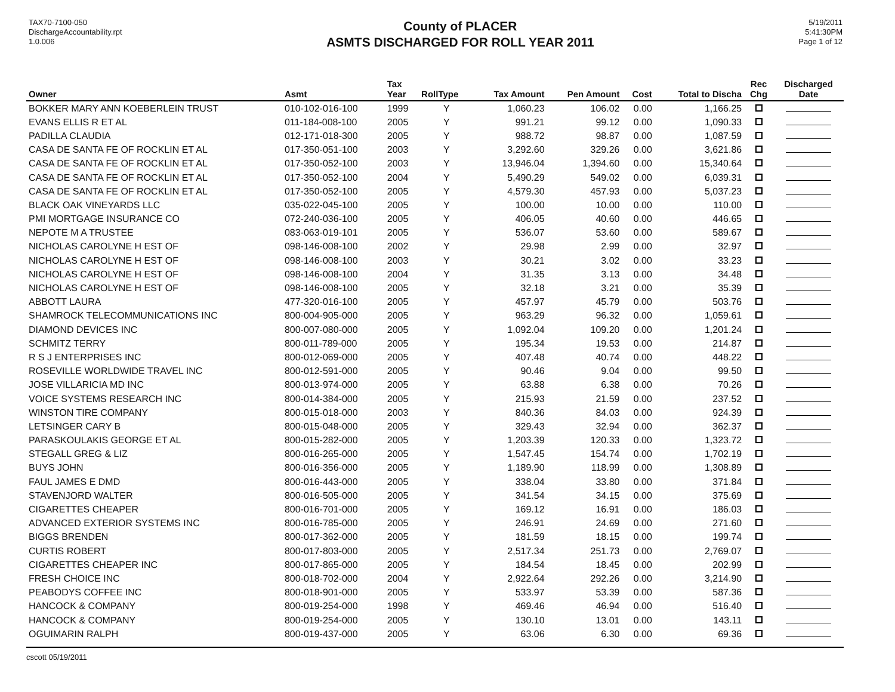TAX70-7100-050
DischargeAccountability.rpt
1.0.006
County of PLACER
ASMTS DISCHARGED FOR ROLL YEAR 2011
5/19/2011
5:41:30PM
Page 1 of 12
| Owner | Asmt | Tax Year | RollType | Tax Amount | Pen Amount | Cost | Total to Discha | Rec Chg | Discharged Date |
| --- | --- | --- | --- | --- | --- | --- | --- | --- | --- |
| BOKKER MARY ANN KOEBERLEIN TRUST | 010-102-016-100 | 1999 | Y | 1,060.23 | 106.02 | 0.00 | 1,166.25 | | |
| EVANS ELLIS R ET AL | 011-184-008-100 | 2005 | Y | 991.21 | 99.12 | 0.00 | 1,090.33 | | |
| PADILLA CLAUDIA | 012-171-018-300 | 2005 | Y | 988.72 | 98.87 | 0.00 | 1,087.59 | | |
| CASA DE SANTA FE OF ROCKLIN ET AL | 017-350-051-100 | 2003 | Y | 3,292.60 | 329.26 | 0.00 | 3,621.86 | | |
| CASA DE SANTA FE OF ROCKLIN ET AL | 017-350-052-100 | 2003 | Y | 13,946.04 | 1,394.60 | 0.00 | 15,340.64 | | |
| CASA DE SANTA FE OF ROCKLIN ET AL | 017-350-052-100 | 2004 | Y | 5,490.29 | 549.02 | 0.00 | 6,039.31 | | |
| CASA DE SANTA FE OF ROCKLIN ET AL | 017-350-052-100 | 2005 | Y | 4,579.30 | 457.93 | 0.00 | 5,037.23 | | |
| BLACK OAK VINEYARDS LLC | 035-022-045-100 | 2005 | Y | 100.00 | 10.00 | 0.00 | 110.00 | | |
| PMI MORTGAGE INSURANCE CO | 072-240-036-100 | 2005 | Y | 406.05 | 40.60 | 0.00 | 446.65 | | |
| NEPOTE M A TRUSTEE | 083-063-019-101 | 2005 | Y | 536.07 | 53.60 | 0.00 | 589.67 | | |
| NICHOLAS CAROLYNE H EST OF | 098-146-008-100 | 2002 | Y | 29.98 | 2.99 | 0.00 | 32.97 | | |
| NICHOLAS CAROLYNE H EST OF | 098-146-008-100 | 2003 | Y | 30.21 | 3.02 | 0.00 | 33.23 | | |
| NICHOLAS CAROLYNE H EST OF | 098-146-008-100 | 2004 | Y | 31.35 | 3.13 | 0.00 | 34.48 | | |
| NICHOLAS CAROLYNE H EST OF | 098-146-008-100 | 2005 | Y | 32.18 | 3.21 | 0.00 | 35.39 | | |
| ABBOTT LAURA | 477-320-016-100 | 2005 | Y | 457.97 | 45.79 | 0.00 | 503.76 | | |
| SHAMROCK TELECOMMUNICATIONS INC | 800-004-905-000 | 2005 | Y | 963.29 | 96.32 | 0.00 | 1,059.61 | | |
| DIAMOND DEVICES INC | 800-007-080-000 | 2005 | Y | 1,092.04 | 109.20 | 0.00 | 1,201.24 | | |
| SCHMITZ TERRY | 800-011-789-000 | 2005 | Y | 195.34 | 19.53 | 0.00 | 214.87 | | |
| R S J ENTERPRISES INC | 800-012-069-000 | 2005 | Y | 407.48 | 40.74 | 0.00 | 448.22 | | |
| ROSEVILLE WORLDWIDE TRAVEL INC | 800-012-591-000 | 2005 | Y | 90.46 | 9.04 | 0.00 | 99.50 | | |
| JOSE VILLARICIA MD INC | 800-013-974-000 | 2005 | Y | 63.88 | 6.38 | 0.00 | 70.26 | | |
| VOICE SYSTEMS RESEARCH INC | 800-014-384-000 | 2005 | Y | 215.93 | 21.59 | 0.00 | 237.52 | | |
| WINSTON TIRE COMPANY | 800-015-018-000 | 2003 | Y | 840.36 | 84.03 | 0.00 | 924.39 | | |
| LETSINGER CARY B | 800-015-048-000 | 2005 | Y | 329.43 | 32.94 | 0.00 | 362.37 | | |
| PARASKOULAKIS GEORGE ET AL | 800-015-282-000 | 2005 | Y | 1,203.39 | 120.33 | 0.00 | 1,323.72 | | |
| STEGALL GREG & LIZ | 800-016-265-000 | 2005 | Y | 1,547.45 | 154.74 | 0.00 | 1,702.19 | | |
| BUYS JOHN | 800-016-356-000 | 2005 | Y | 1,189.90 | 118.99 | 0.00 | 1,308.89 | | |
| FAUL JAMES E DMD | 800-016-443-000 | 2005 | Y | 338.04 | 33.80 | 0.00 | 371.84 | | |
| STAVENJORD WALTER | 800-016-505-000 | 2005 | Y | 341.54 | 34.15 | 0.00 | 375.69 | | |
| CIGARETTES CHEAPER | 800-016-701-000 | 2005 | Y | 169.12 | 16.91 | 0.00 | 186.03 | | |
| ADVANCED EXTERIOR SYSTEMS INC | 800-016-785-000 | 2005 | Y | 246.91 | 24.69 | 0.00 | 271.60 | | |
| BIGGS BRENDEN | 800-017-362-000 | 2005 | Y | 181.59 | 18.15 | 0.00 | 199.74 | | |
| CURTIS ROBERT | 800-017-803-000 | 2005 | Y | 2,517.34 | 251.73 | 0.00 | 2,769.07 | | |
| CIGARETTES CHEAPER INC | 800-017-865-000 | 2005 | Y | 184.54 | 18.45 | 0.00 | 202.99 | | |
| FRESH CHOICE INC | 800-018-702-000 | 2004 | Y | 2,922.64 | 292.26 | 0.00 | 3,214.90 | | |
| PEABODYS COFFEE INC | 800-018-901-000 | 2005 | Y | 533.97 | 53.39 | 0.00 | 587.36 | | |
| HANCOCK & COMPANY | 800-019-254-000 | 1998 | Y | 469.46 | 46.94 | 0.00 | 516.40 | | |
| HANCOCK & COMPANY | 800-019-254-000 | 2005 | Y | 130.10 | 13.01 | 0.00 | 143.11 | | |
| OGUIMARIN RALPH | 800-019-437-000 | 2005 | Y | 63.06 | 6.30 | 0.00 | 69.36 | | |
cscott 05/19/2011